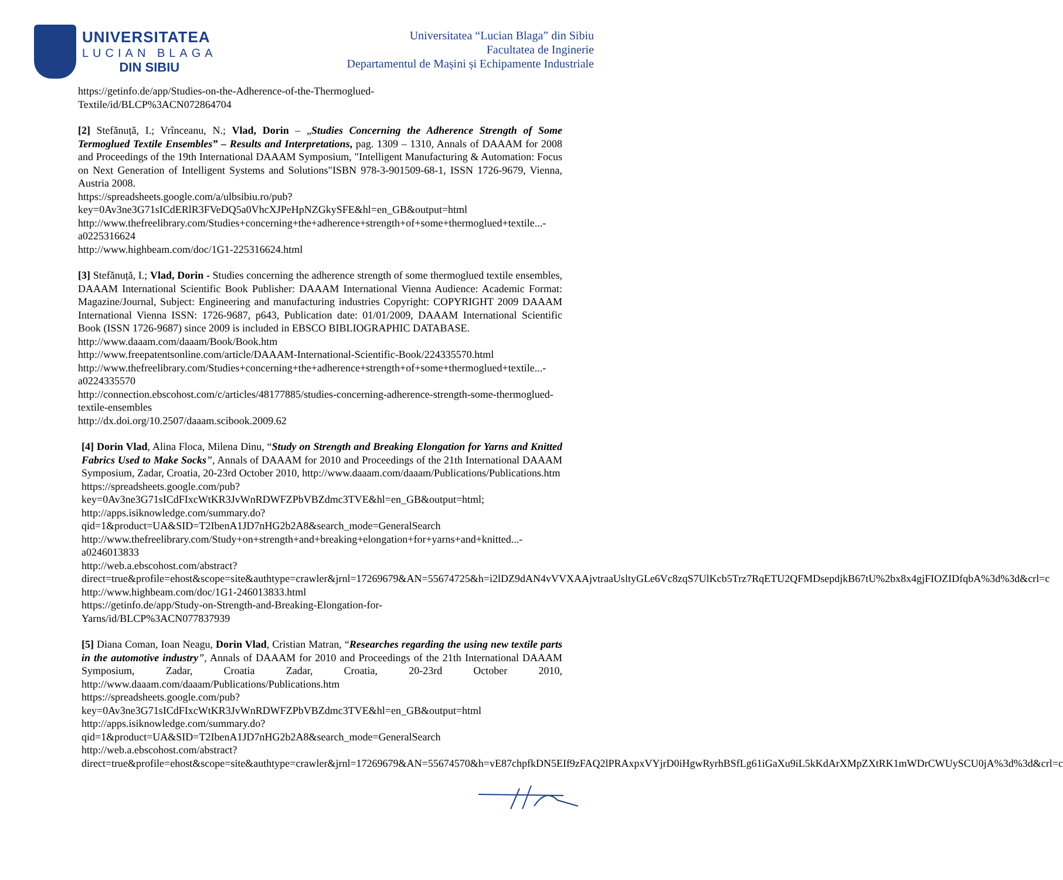UNIVERSITATEA
LUCIAN BLAGA
DIN SIBIU
Universitatea “Lucian Blaga” din Sibiu
Facultatea de Inginerie
Departamentul de Mașini și Echipamente Industriale
https://getinfo.de/app/Studies-on-the-Adherence-of-the-Thermoglued-
Textile/id/BLCP%3ACN072864704
[2] Stefănuță, I.; Vrînceanu, N.; Vlad, Dorin – „Studies Concerning the Adherence Strength of Some Termoglued Textile Ensembles” – Results and Interpretations, pag. 1309 – 1310, Annals of DAAAM for 2008 and Proceedings of the 19th International DAAAM Symposium, "Intelligent Manufacturing & Automation: Focus on Next Generation of Intelligent Systems and Solutions"ISBN 978-3-901509-68-1, ISSN 1726-9679, Vienna, Austria 2008.
https://spreadsheets.google.com/a/ulbsibiu.ro/pub?key=0Av3ne3G71sICdERlR3FVeDQ5a0VhcXJPeHpNZGkySFE&hl=en_GB&output=html
http://www.thefreelibrary.com/Studies+concerning+the+adherence+strength+of+some+thermoglued+textile...-a0225316624
http://www.highbeam.com/doc/1G1-225316624.html
[3] Stefănuță, I.; Vlad, Dorin - Studies concerning the adherence strength of some thermoglued textile ensembles, DAAAM International Scientific Book Publisher: DAAAM International Vienna Audience: Academic Format: Magazine/Journal, Subject: Engineering and manufacturing industries Copyright: COPYRIGHT 2009 DAAAM International Vienna ISSN: 1726-9687, p643, Publication date: 01/01/2009, DAAAM International Scientific Book (ISSN 1726-9687) since 2009 is included in EBSCO BIBLIOGRAPHIC DATABASE.
http://www.daaam.com/daaam/Book/Book.htm
http://www.freepatentsonline.com/article/DAAAM-International-Scientific-Book/224335570.html
http://www.thefreelibrary.com/Studies+concerning+the+adherence+strength+of+some+thermoglued+textile...-a0224335570
http://connection.ebscohost.com/c/articles/48177885/studies-concerning-adherence-strength-some-thermoglued-textile-ensembles
http://dx.doi.org/10.2507/daaam.scibook.2009.62
[4] Dorin Vlad, Alina Floca, Milena Dinu, “Study on Strength and Breaking Elongation for Yarns and Knitted Fabrics Used to Make Socks”, Annals of DAAAM for 2010 and Proceedings of the 21th International DAAAM Symposium, Zadar, Croatia, 20-23rd October 2010, http://www.daaam.com/daaam/Publications/Publications.htm
https://spreadsheets.google.com/pub?key=0Av3ne3G71sICdFIxcWtKR3JvWnRDWFZPbVBZdmc3TVE&hl=en_GB&output=html;
http://apps.isiknowledge.com/summary.do?qid=1&product=UA&SID=T2IbenA1JD7nHG2b2A8&search_mode=GeneralSearch
http://www.thefreelibrary.com/Study+on+strength+and+breaking+elongation+for+yarns+and+knitted...-a0246013833
http://web.a.ebscohost.com/abstract?direct=true&profile=ehost&scope=site&authtype=crawler&jrnl=17269679&AN=55674725&h=i2lDZ9dAN4vVVXAAjvtraaUsltyGLe6Vc8zqS7UlKcb5Trz7RqETU2QFMDsepdjkB67tU%2bx8x4gjFIOZIDfqbA%3d%3d&crl=c
http://www.highbeam.com/doc/1G1-246013833.html
https://getinfo.de/app/Study-on-Strength-and-Breaking-Elongation-for-
Yarns/id/BLCP%3ACN077837939
[5] Diana Coman, Ioan Neagu, Dorin Vlad, Cristian Matran, “Researches regarding the using new textile parts in the automotive industry”, Annals of DAAAM for 2010 and Proceedings of the 21th International DAAAM Symposium, Zadar, Croatia Zadar, Croatia, 20-23rd October 2010, http://www.daaam.com/daaam/Publications/Publications.htm
https://spreadsheets.google.com/pub?key=0Av3ne3G71sICdFIxcWtKR3JvWnRDWFZPbVBZdmc3TVE&hl=en_GB&output=html
http://apps.isiknowledge.com/summary.do?qid=1&product=UA&SID=T2IbenA1JD7nHG2b2A8&search_mode=GeneralSearch
http://web.a.ebscohost.com/abstract?direct=true&profile=ehost&scope=site&authtype=crawler&jrnl=17269679&AN=55674570&h=vE87chpfkDN5EIf9zFAQ2lPRAxpxVYjrD0iHgwRyrhBSfLg61iGaXu9iL5kKdArXMpZXtRK1mWDrCWUySCU0jA%3d%3d&crl=c